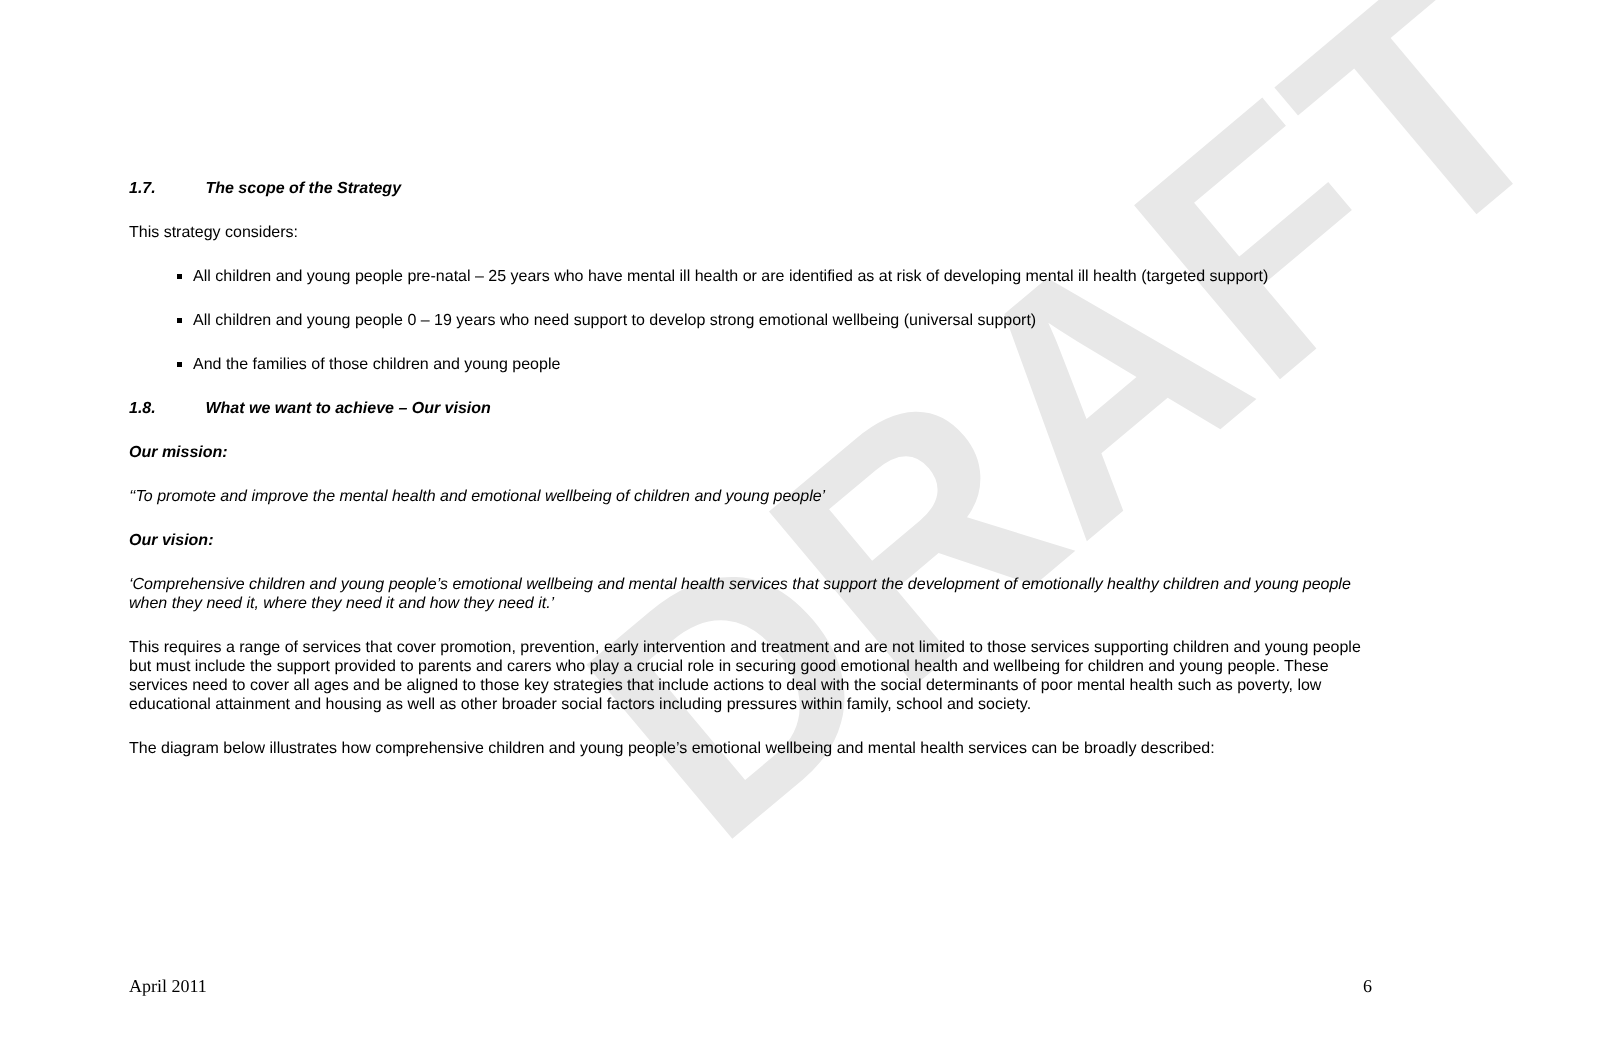DRAFT
1.7. The scope of the Strategy
This strategy considers:
All children and young people pre-natal – 25 years who have mental ill health or are identified as at risk of developing mental ill health (targeted support)
All children and young people 0 – 19 years who need support to develop strong emotional wellbeing (universal support)
And the families of those children and young people
1.8. What we want to achieve – Our vision
Our mission:
‘‘To promote and improve the mental health and emotional wellbeing of children and young people’
Our vision:
‘Comprehensive children and young people’s emotional wellbeing and mental health services that support the development of emotionally healthy children and young people when they need it, where they need it and how they need it.’
This requires a range of services that cover promotion, prevention, early intervention and treatment and are not limited to those services supporting children and young people but must include the support provided to parents and carers who play a crucial role in securing good emotional health and wellbeing for children and young people. These services need to cover all ages and be aligned to those key strategies that include actions to deal with the social determinants of poor mental health such as poverty, low educational attainment and housing as well as other broader social factors including pressures within family, school and society.
The diagram below illustrates how comprehensive children and young people’s emotional wellbeing and mental health services can be broadly described:
April 2011 6